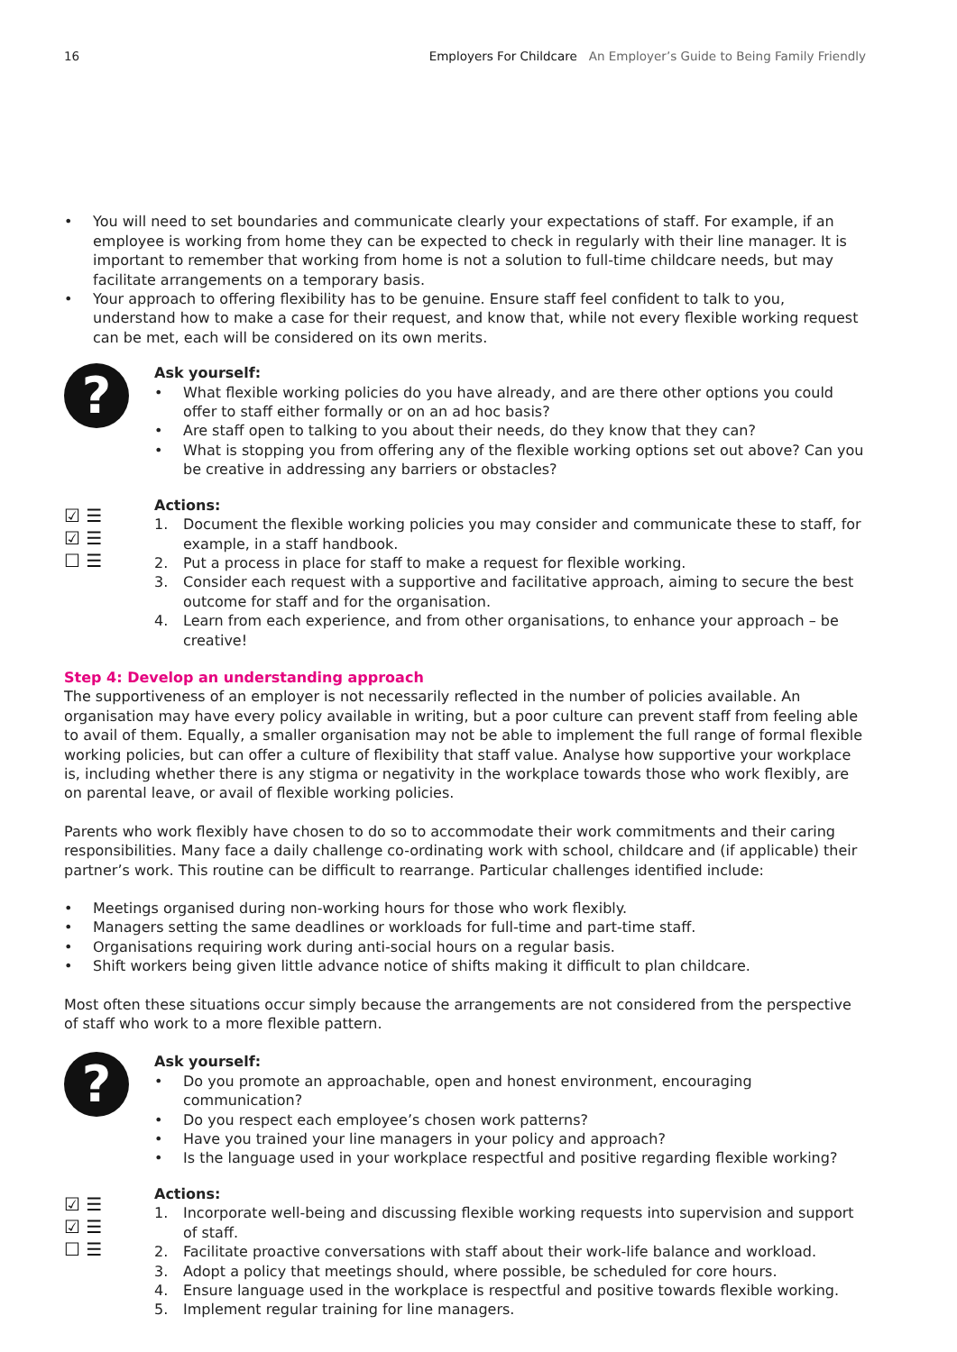16 Employers For Childcare An Employer’s Guide to Being Family Friendly
• You will need to set boundaries and communicate clearly your expectations of staff. For example, if an employee is working from home they can be expected to check in regularly with their line manager. It is important to remember that working from home is not a solution to full-time childcare needs, but may facilitate arrangements on a temporary basis.
• Your approach to offering flexibility has to be genuine. Ensure staff feel confident to talk to you, understand how to make a case for their request, and know that, while not every flexible working request can be met, each will be considered on its own merits.
?
Ask yourself:
• What flexible working policies do you have already, and are there other options you could offer to staff either formally or on an ad hoc basis?
• Are staff open to talking to you about their needs, do they know that they can?
• What is stopping you from offering any of the flexible working options set out above? Can you be creative in addressing any barriers or obstacles?
☑ ☰
☑ ☰
☐ ☰
Actions:
1. Document the flexible working policies you may consider and communicate these to staff, for example, in a staff handbook.
2. Put a process in place for staff to make a request for flexible working.
3. Consider each request with a supportive and facilitative approach, aiming to secure the best outcome for staff and for the organisation.
4. Learn from each experience, and from other organisations, to enhance your approach – be creative!
Step 4: Develop an understanding approach
The supportiveness of an employer is not necessarily reflected in the number of policies available. An organisation may have every policy available in writing, but a poor culture can prevent staff from feeling able to avail of them. Equally, a smaller organisation may not be able to implement the full range of formal flexible working policies, but can offer a culture of flexibility that staff value. Analyse how supportive your workplace is, including whether there is any stigma or negativity in the workplace towards those who work flexibly, are on parental leave, or avail of flexible working policies.
Parents who work flexibly have chosen to do so to accommodate their work commitments and their caring responsibilities. Many face a daily challenge co-ordinating work with school, childcare and (if applicable) their partner’s work. This routine can be difficult to rearrange. Particular challenges identified include:
• Meetings organised during non-working hours for those who work flexibly.
• Managers setting the same deadlines or workloads for full-time and part-time staff.
• Organisations requiring work during anti-social hours on a regular basis.
• Shift workers being given little advance notice of shifts making it difficult to plan childcare.
Most often these situations occur simply because the arrangements are not considered from the perspective of staff who work to a more flexible pattern.
?
Ask yourself:
• Do you promote an approachable, open and honest environment, encouraging communication?
• Do you respect each employee’s chosen work patterns?
• Have you trained your line managers in your policy and approach?
• Is the language used in your workplace respectful and positive regarding flexible working?
☑ ☰
☑ ☰
☐ ☰
Actions:
1. Incorporate well-being and discussing flexible working requests into supervision and support of staff.
2. Facilitate proactive conversations with staff about their work-life balance and workload.
3. Adopt a policy that meetings should, where possible, be scheduled for core hours.
4. Ensure language used in the workplace is respectful and positive towards flexible working.
5. Implement regular training for line managers.